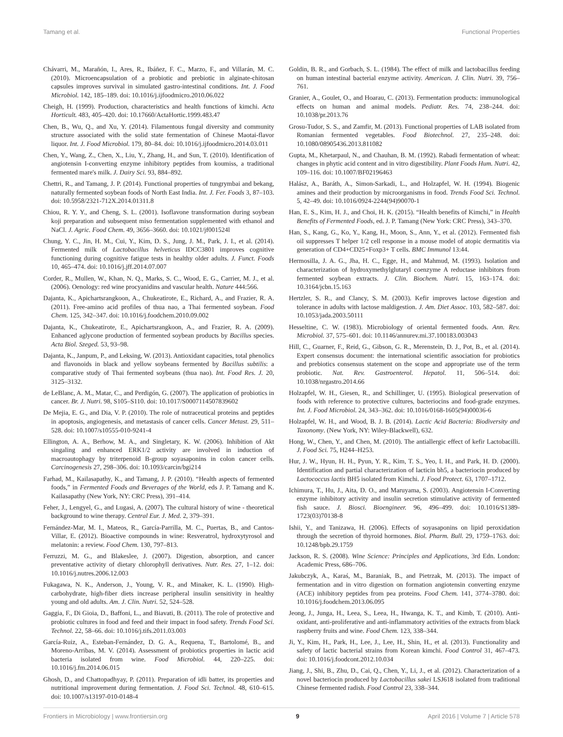Tamang et al. Functional Properties
Chávarri, M., Marañón, I., Ares, R., Ibáñez, F. C., Marzo, F., and Villarán, M. C. (2010). Microencapsulation of a probiotic and prebiotic in alginate-chitosan capsules improves survival in simulated gastro-intestinal conditions. Int. J. Food Microbiol. 142, 185–189. doi: 10.1016/j.ijfoodmicro.2010.06.022
Cheigh, H. (1999). Production, characteristics and health functions of kimchi. Acta Horticult. 483, 405–420. doi: 10.17660/ActaHortic.1999.483.47
Chen, B., Wu, Q., and Xu, Y. (2014). Filamentous fungal diversity and community structure associated with the solid state fermentation of Chinese Maotai-flavor liquor. Int. J. Food Microbiol. 179, 80–84. doi: 10.1016/j.ijfoodmicro.2014.03.011
Chen, Y., Wang, Z., Chen, X., Liu, Y., Zhang, H., and Sun, T. (2010). Identification of angiotensin I-converting enzyme inhibitory peptides from koumiss, a traditional fermented mare's milk. J. Dairy Sci. 93, 884–892.
Chettri, R., and Tamang, J. P. (2014). Functional properties of tungrymbai and bekang, naturally fermented soybean foods of North East India. Int. J. Fer. Foods 3, 87–103. doi: 10.5958/2321-712X.2014.01311.8
Chiou, R. Y. Y., and Cheng, S. L. (2001). Isoflavone transformation during soybean koji preparation and subsequent miso fermentation supplemented with ethanol and NaCl. J. Agric. Food Chem. 49, 3656–3660. doi: 10.1021/jf001524l
Chung, Y. C., Jin, H. M., Cui, Y., Kim, D. S., Jung, J. M., Park, J. I., et al. (2014). Fermented milk of Lactobacillus helveticus IDCC3801 improves cognitive functioning during cognitive fatigue tests in healthy older adults. J. Funct. Foods 10, 465–474. doi: 10.1016/j.jff.2014.07.007
Corder, R., Mullen, W., Khan, N. Q., Marks, S. C., Wood, E. G., Carrier, M. J., et al. (2006). Oenology: red wine procyanidins and vascular health. Nature 444:566.
Dajanta, K., Apichartsrangkoon, A., Chukeatirote, E., Richard, A., and Frazier, R. A. (2011). Free-amino acid profiles of thua nao, a Thai fermented soybean. Food Chem. 125, 342–347. doi: 10.1016/j.foodchem.2010.09.002
Dajanta, K., Chukeatirote, E., Apichartsrangkoon, A., and Frazier, R. A. (2009). Enhanced aglycone production of fermented soybean products by Bacillus species. Acta Biol. Szeged. 53, 93–98.
Dajanta, K., Janpum, P., and Leksing, W. (2013). Antioxidant capacities, total phenolics and flavonoids in black and yellow soybeans fermented by Bacillus subtilis: a comparative study of Thai fermented soybeans (thua nao). Int. Food Res. J. 20, 3125–3132.
de LeBlanc, A. M., Matar, C., and Perdigón, G. (2007). The application of probiotics in cancer. Br. J. Nutri. 98, S105–S110. doi: 10.1017/S0007114507839602
De Mejia, E. G., and Dia, V. P. (2010). The role of nutraceutical proteins and peptides in apoptosis, angiogenesis, and metastasis of cancer cells. Cancer Metast. 29, 511–528. doi: 10.1007/s10555-010-9241-4
Ellington, A. A., Berhow, M. A., and Singletary, K. W. (2006). Inhibition of Akt singaling and enhanced ERK1/2 activity are involved in induction of macroautophagy by triterpenoid B-group soyasaponins in colon cancer cells. Carcinogenesis 27, 298–306. doi: 10.1093/carcin/bgi214
Farhad, M., Kailasapathy, K., and Tamang, J. P. (2010). “Health aspects of fermented foods,” in Fermented Foods and Beverages of the World, eds J. P. Tamang and K. Kailasapathy (New York, NY: CRC Press), 391–414.
Feher, J., Lengyel, G., and Lugasi, A. (2007). The cultural history of wine - theoretical background to wine therapy. Central Eur. J. Med. 2, 379–391.
Fernández-Mar, M. I., Mateos, R., García-Parrilla, M. C., Puertas, B., and Cantos-Villar, E. (2012). Bioactive compounds in wine: Resveratrol, hydroxytyrosol and melatonin: a review. Food Chem. 130, 797–813.
Ferruzzi, M. G., and Blakeslee, J. (2007). Digestion, absorption, and cancer preventative activity of dietary chlorophyll derivatives. Nutr. Res. 27, 1–12. doi: 10.1016/j.nutres.2006.12.003
Fukagawa, N. K., Anderson, J., Young, V. R., and Minaker, K. L. (1990). High-carbohydrate, high-fiber diets increase peripheral insulin sensitivity in healthy young and old adults. Am. J. Clin. Nutri. 52, 524–528.
Gaggia, F., Di Gioia, D., Baffoni, L., and Biavati, B. (2011). The role of protective and probiotic cultures in food and feed and their impact in food safety. Trends Food Sci. Technol. 22, 58–66. doi: 10.1016/j.tifs.2011.03.003
García-Ruiz, A., Esteban-Fernández, D. G. A., Requena, T., Bartolomé, B., and Moreno-Arribas, M. V. (2014). Assessment of probiotics properties in lactic acid bacteria isolated from wine. Food Microbiol. 44, 220–225. doi: 10.1016/j.fm.2014.06.015
Ghosh, D., and Chattopadhyay, P. (2011). Preparation of idli batter, its properties and nutritional improvement during fermentation. J. Food Sci. Technol. 48, 610–615. doi: 10.1007/s13197-010-0148-4
Goldin, B. R., and Gorbach, S. L. (1984). The effect of milk and lactobacillus feeding on human intestinal bacterial enzyme activity. American. J. Clin. Nutri. 39, 756–761.
Granier, A., Goulet, O., and Hoarau, C. (2013). Fermentation products: immunological effects on human and animal models. Pediatr. Res. 74, 238–244. doi: 10.1038/pr.2013.76
Grosu-Tudor, S. S., and Zamfir, M. (2013). Functional properties of LAB isolated from Romanian fermented vegetables. Food Biotechnol. 27, 235–248. doi: 10.1080/08905436.2013.811082
Gupta, M., Khetarpaul, N., and Chauhan, B. M. (1992). Rabadi fermentation of wheat: changes in phytic acid content and in vitro digestibility. Plant Foods Hum. Nutri. 42, 109–116. doi: 10.1007/BF02196463
Halász, A., Baráth, A., Simon-Sarkadi, L., and Holzapfel, W. H. (1994). Biogenic amines and their production by microorganisms in food. Trends Food Sci. Technol. 5, 42–49. doi: 10.1016/0924-2244(94)90070-1
Han, E. S., Kim, H. J., and Choi, H. K. (2015). “Health benefits of Kimchi,” in Health Benefits of Fermented Foods, ed. J. P. Tamang (New York: CRC Press), 343–370.
Han, S., Kang, G., Ko, Y., Kang, H., Moon, S., Ann, Y., et al. (2012). Fermented fish oil suppresses T helper 1/2 cell response in a mouse model of atopic dermatitis via generation of CD4+CD25+Foxp3+ T cells. BMC Immunol 13:44.
Hermosilla, J. A. G., Jha, H. C., Egge, H., and Mahmud, M. (1993). Isolation and characterization of hydroxymethylglutaryl coenzyme A reductase inhibitors from fermented soybean extracts. J. Clin. Biochem. Nutri. 15, 163–174. doi: 10.3164/jcbn.15.163
Hertzler, S. R., and Clancy, S. M. (2003). Kefir improves lactose digestion and tolerance in adults with lactose maldigestion. J. Am. Diet Assoc. 103, 582–587. doi: 10.1053/jada.2003.50111
Hesseltine, C. W. (1983). Microbiology of oriental fermented foods. Ann. Rev. Microbiol. 37, 575–601. doi: 10.1146/annurev.mi.37.100183.003043
Hill, C., Guarner, F., Reid, G., Gibson, G. R., Merenstein, D. J., Pot, B., et al. (2014). Expert consensus document: the international scientific association for probiotics and prebiotics consensus statement on the scope and appropriate use of the term probiotic. Nat. Rev. Gastroenterol. Hepatol. 11, 506–514. doi: 10.1038/nrgastro.2014.66
Holzapfel, W. H., Giesen, R., and Schillinger, U. (1995). Biological preservation of foods with reference to protective cultures, bacteriocins and food-grade enzymes. Int. J. Food Microbiol. 24, 343–362. doi: 10.1016/0168-1605(94)00036-6
Holzapfel, W. H., and Wood, B. J. B. (2014). Lactic Acid Bacteria: Biodiversity and Taxonomy. (New York, NY: Wiley-Blackwell), 632.
Hong, W., Chen, Y., and Chen, M. (2010). The antiallergic effect of kefir Lactobacilli. J. Food Sci. 75, H244–H253.
Hur, J. W., Hyun, H. H., Pyun, Y. R., Kim, T. S., Yeo, I. H., and Park, H. D. (2000). Identification and partial characterization of lacticin bh5, a bacteriocin produced by Lactococcus lactis BH5 isolated from Kimchi. J. Food Protect. 63, 1707–1712.
Ichimura, T., Hu, J., Aita, D. O., and Maruyama, S. (2003). Angiotensin I-Converting enzyme inhibitory activity and insulin secretion stimulative activity of fermented fish sauce. J. Biosci. Bioengineer. 96, 496–499. doi: 10.1016/S1389-1723(03)70138-8
Ishii, Y., and Tanizawa, H. (2006). Effects of soyasaponins on lipid peroxidation through the secretion of thyroid hormones. Biol. Pharm. Bull. 29, 1759–1763. doi: 10.1248/bpb.29.1759
Jackson, R. S. (2008). Wine Science: Principles and Applications, 3rd Edn. London: Academic Press, 686–706.
Jakubczyk, A., Karaś, M., Baraniak, B., and Pietrzak, M. (2013). The impact of fermentation and in vitro digestion on formation angiotensin converting enzyme (ACE) inhibitory peptides from pea proteins. Food Chem. 141, 3774–3780. doi: 10.1016/j.foodchem.2013.06.095
Jeong, J., Junga, H., Leea, S., Leea, H., Hwanga, K. T., and Kimb, T. (2010). Anti-oxidant, anti-proliferative and anti-inflammatory activities of the extracts from black raspberry fruits and wine. Food Chem. 123, 338–344.
Ji, Y., Kim, H., Park, H., Lee, J., Lee, H., Shin, H., et al. (2013). Functionality and safety of lactic bacterial strains from Korean kimchi. Food Control 31, 467–473. doi: 10.1016/j.foodcont.2012.10.034
Jiang, J., Shi, B., Zhu, D., Cai, Q., Chen, Y., Li, J., et al. (2012). Characterization of a novel bacteriocin produced by Lactobacillus sakei LSJ618 isolated from traditional Chinese fermented radish. Food Control 23, 338–344.
Frontiers in Microbiology | www.frontiersin.org 9 April 2016 | Volume 7 | Article 578